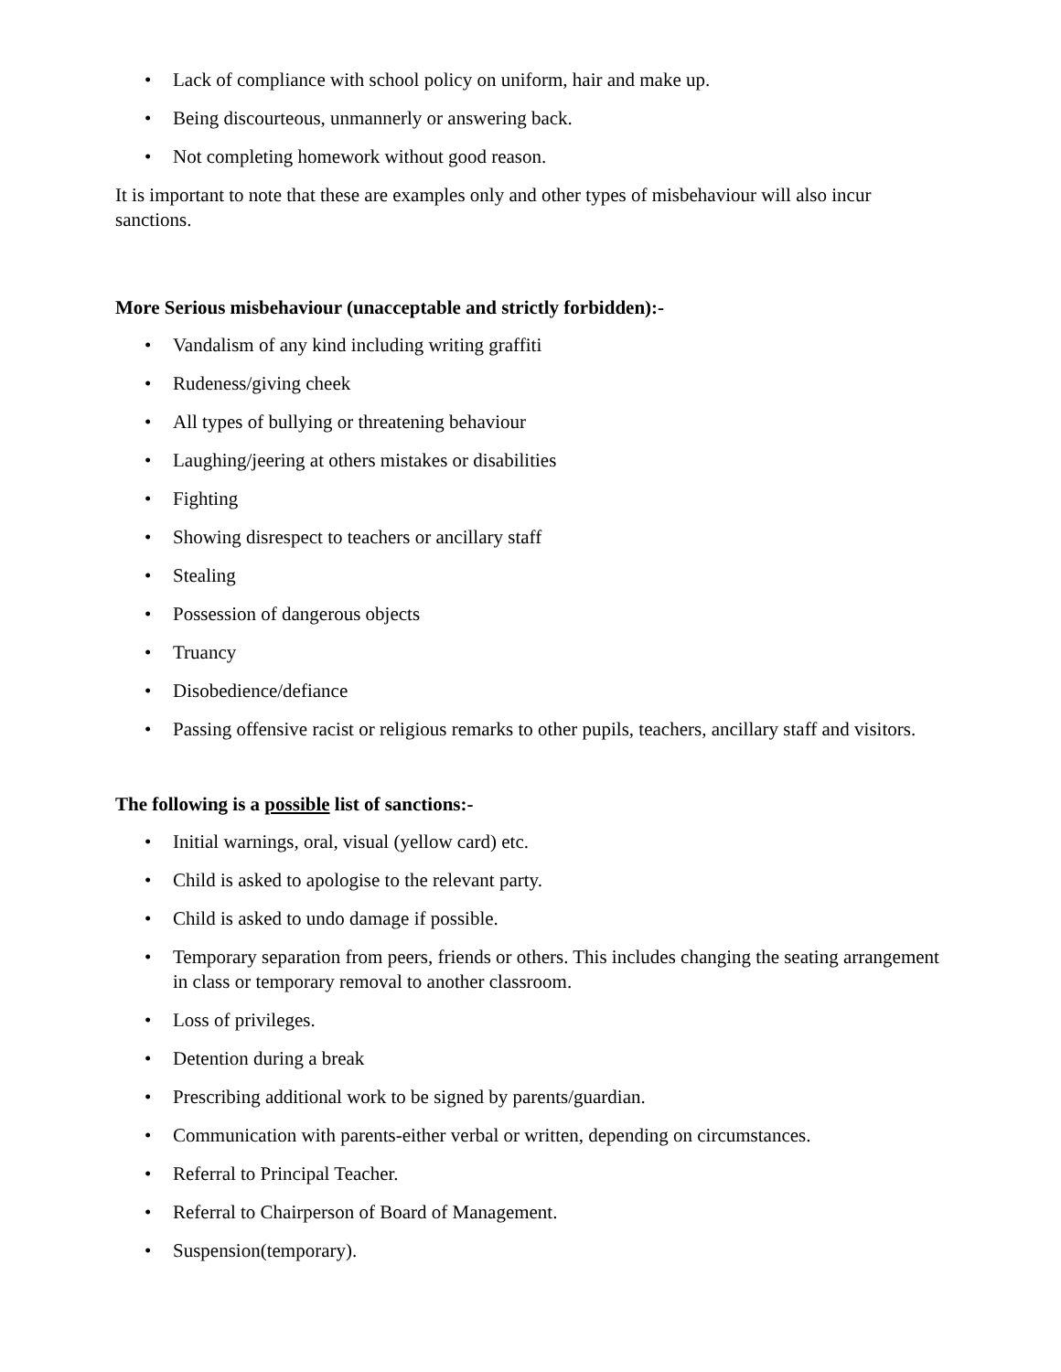• Lack of compliance with school policy on uniform, hair and make up.
• Being discourteous, unmannerly or answering back.
• Not completing homework without good reason.
It is important to note that these are examples only and other types of misbehaviour will also incur sanctions.
More Serious misbehaviour (unacceptable and strictly forbidden):-
• Vandalism of any kind including writing graffiti
• Rudeness/giving cheek
• All types of bullying or threatening behaviour
• Laughing/jeering at others mistakes or disabilities
• Fighting
• Showing disrespect to teachers or ancillary staff
• Stealing
• Possession of dangerous objects
• Truancy
• Disobedience/defiance
• Passing offensive racist or religious remarks to other pupils, teachers, ancillary staff and visitors.
The following is a possible list of sanctions:-
• Initial warnings, oral, visual (yellow card) etc.
• Child is asked to apologise to the relevant party.
• Child is asked to undo damage if possible.
• Temporary separation from peers, friends or others. This includes changing the seating arrangement in class or temporary removal to another classroom.
• Loss of privileges.
• Detention during a break
• Prescribing additional work to be signed by parents/guardian.
• Communication with parents-either verbal or written, depending on circumstances.
• Referral to Principal Teacher.
• Referral to Chairperson of Board of Management.
• Suspension(temporary).